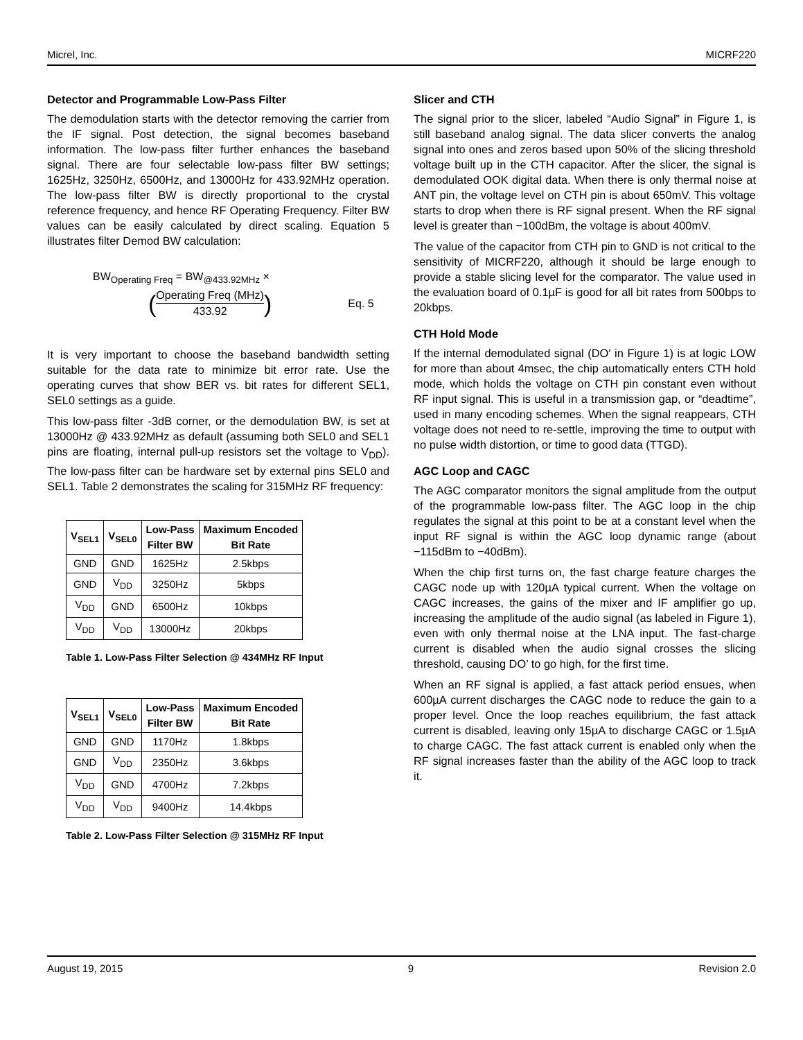Micrel, Inc. MICRF220
Detector and Programmable Low-Pass Filter
The demodulation starts with the detector removing the carrier from the IF signal. Post detection, the signal becomes baseband information. The low-pass filter further enhances the baseband signal. There are four selectable low-pass filter BW settings; 1625Hz, 3250Hz, 6500Hz, and 13000Hz for 433.92MHz operation. The low-pass filter BW is directly proportional to the crystal reference frequency, and hence RF Operating Frequency. Filter BW values can be easily calculated by direct scaling. Equation 5 illustrates filter Demod BW calculation:
BW<sub>Operating Freq</sub> = BW<sub>@433.92MHz</sub> ×
(Operating Freq (MHz)
433.92) Eq. 5
It is very important to choose the baseband bandwidth setting suitable for the data rate to minimize bit error rate. Use the operating curves that show BER vs. bit rates for different SEL1, SEL0 settings as a guide.
This low-pass filter -3dB corner, or the demodulation BW, is set at 13000Hz @ 433.92MHz as default (assuming both SEL0 and SEL1 pins are floating, internal pull-up resistors set the voltage to V<sub>DD</sub>). The low-pass filter can be hardware set by external pins SEL0 and SEL1. Table 2 demonstrates the scaling for 315MHz RF frequency:
| V<sub>SEL1</sub> | V<sub>SEL0</sub> | Low-Pass Filter BW | Maximum Encoded Bit Rate |
| --- | --- | --- | --- |
| GND | GND | 1625Hz | 2.5kbps |
| GND | V<sub>DD</sub> | 3250Hz | 5kbps |
| V<sub>DD</sub> | GND | 6500Hz | 10kbps |
| V<sub>DD</sub> | V<sub>DD</sub> | 13000Hz | 20kbps |
Table 1. Low-Pass Filter Selection @ 434MHz RF Input
| V<sub>SEL1</sub> | V<sub>SEL0</sub> | Low-Pass Filter BW | Maximum Encoded Bit Rate |
| --- | --- | --- | --- |
| GND | GND | 1170Hz | 1.8kbps |
| GND | V<sub>DD</sub> | 2350Hz | 3.6kbps |
| V<sub>DD</sub> | GND | 4700Hz | 7.2kbps |
| V<sub>DD</sub> | V<sub>DD</sub> | 9400Hz | 14.4kbps |
Table 2. Low-Pass Filter Selection @ 315MHz RF Input
Slicer and CTH
The signal prior to the slicer, labeled “Audio Signal” in Figure 1, is still baseband analog signal. The data slicer converts the analog signal into ones and zeros based upon 50% of the slicing threshold voltage built up in the CTH capacitor. After the slicer, the signal is demodulated OOK digital data. When there is only thermal noise at ANT pin, the voltage level on CTH pin is about 650mV. This voltage starts to drop when there is RF signal present. When the RF signal level is greater than −100dBm, the voltage is about 400mV.
The value of the capacitor from CTH pin to GND is not critical to the sensitivity of MICRF220, although it should be large enough to provide a stable slicing level for the comparator. The value used in the evaluation board of 0.1µF is good for all bit rates from 500bps to 20kbps.
CTH Hold Mode
If the internal demodulated signal (DO′ in Figure 1) is at logic LOW for more than about 4msec, the chip automatically enters CTH hold mode, which holds the voltage on CTH pin constant even without RF input signal. This is useful in a transmission gap, or “deadtime”, used in many encoding schemes. When the signal reappears, CTH voltage does not need to re-settle, improving the time to output with no pulse width distortion, or time to good data (TTGD).
AGC Loop and CAGC
The AGC comparator monitors the signal amplitude from the output of the programmable low-pass filter. The AGC loop in the chip regulates the signal at this point to be at a constant level when the input RF signal is within the AGC loop dynamic range (about −115dBm to −40dBm).
When the chip first turns on, the fast charge feature charges the CAGC node up with 120µA typical current. When the voltage on CAGC increases, the gains of the mixer and IF amplifier go up, increasing the amplitude of the audio signal (as labeled in Figure 1), even with only thermal noise at the LNA input. The fast-charge current is disabled when the audio signal crosses the slicing threshold, causing DO’ to go high, for the first time.
When an RF signal is applied, a fast attack period ensues, when 600µA current discharges the CAGC node to reduce the gain to a proper level. Once the loop reaches equilibrium, the fast attack current is disabled, leaving only 15µA to discharge CAGC or 1.5µA to charge CAGC. The fast attack current is enabled only when the RF signal increases faster than the ability of the AGC loop to track it.
August 19, 2015 9 Revision 2.0